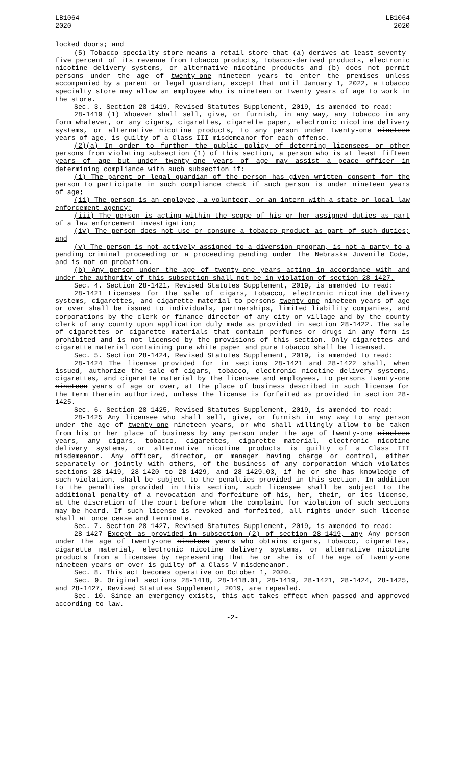LB1064
2020
LB1064
2020
locked doors; and
(5) Tobacco specialty store means a retail store that (a) derives at least seventy-five percent of its revenue from tobacco products, tobacco-derived products, electronic nicotine delivery systems, or alternative nicotine products and (b) does not permit persons under the age of twenty-one nineteen years to enter the premises unless accompanied by a parent or legal guardian, except that until January 1, 2022, a tobacco specialty store may allow an employee who is nineteen or twenty years of age to work in the store.
Sec. 3. Section 28-1419, Revised Statutes Supplement, 2019, is amended to read:
28-1419 (1) Whoever shall sell, give, or furnish, in any way, any tobacco in any form whatever, or any cigars, cigarettes, cigarette paper, electronic nicotine delivery systems, or alternative nicotine products, to any person under twenty-one nineteen years of age, is guilty of a Class III misdemeanor for each offense.
(2)(a) In order to further the public policy of deterring licensees or other persons from violating subsection (1) of this section, a person who is at least fifteen years of age but under twenty-one years of age may assist a peace officer in determining compliance with such subsection if:
(i) The parent or legal guardian of the person has given written consent for the person to participate in such compliance check if such person is under nineteen years of age;
(ii) The person is an employee, a volunteer, or an intern with a state or local law enforcement agency;
(iii) The person is acting within the scope of his or her assigned duties as part of a law enforcement investigation;
(iv) The person does not use or consume a tobacco product as part of such duties; and
(v) The person is not actively assigned to a diversion program, is not a party to a pending criminal proceeding or a proceeding pending under the Nebraska Juvenile Code, and is not on probation.
(b) Any person under the age of twenty-one years acting in accordance with and under the authority of this subsection shall not be in violation of section 28-1427.
Sec. 4. Section 28-1421, Revised Statutes Supplement, 2019, is amended to read:
28-1421 Licenses for the sale of cigars, tobacco, electronic nicotine delivery systems, cigarettes, and cigarette material to persons twenty-one nineteen years of age or over shall be issued to individuals, partnerships, limited liability companies, and corporations by the clerk or finance director of any city or village and by the county clerk of any county upon application duly made as provided in section 28-1422. The sale of cigarettes or cigarette materials that contain perfumes or drugs in any form is prohibited and is not licensed by the provisions of this section. Only cigarettes and cigarette material containing pure white paper and pure tobacco shall be licensed.
Sec. 5. Section 28-1424, Revised Statutes Supplement, 2019, is amended to read:
28-1424 The license provided for in sections 28-1421 and 28-1422 shall, when issued, authorize the sale of cigars, tobacco, electronic nicotine delivery systems, cigarettes, and cigarette material by the licensee and employees, to persons twenty-one nineteen years of age or over, at the place of business described in such license for the term therein authorized, unless the license is forfeited as provided in section 28-1425.
Sec. 6. Section 28-1425, Revised Statutes Supplement, 2019, is amended to read:
28-1425 Any licensee who shall sell, give, or furnish in any way to any person under the age of twenty-one nineteen years, or who shall willingly allow to be taken from his or her place of business by any person under the age of twenty-one nineteen years, any cigars, tobacco, cigarettes, cigarette material, electronic nicotine delivery systems, or alternative nicotine products is guilty of a Class III misdemeanor. Any officer, director, or manager having charge or control, either separately or jointly with others, of the business of any corporation which violates sections 28-1419, 28-1420 to 28-1429, and 28-1429.03, if he or she has knowledge of such violation, shall be subject to the penalties provided in this section. In addition to the penalties provided in this section, such licensee shall be subject to the additional penalty of a revocation and forfeiture of his, her, their, or its license, at the discretion of the court before whom the complaint for violation of such sections may be heard. If such license is revoked and forfeited, all rights under such license shall at once cease and terminate.
Sec. 7. Section 28-1427, Revised Statutes Supplement, 2019, is amended to read:
28-1427 Except as provided in subsection (2) of section 28-1419, any Any person under the age of twenty-one nineteen years who obtains cigars, tobacco, cigarettes, cigarette material, electronic nicotine delivery systems, or alternative nicotine products from a licensee by representing that he or she is of the age of twenty-one nineteen years or over is guilty of a Class V misdemeanor.
Sec. 8. This act becomes operative on October 1, 2020.
Sec. 9. Original sections 28-1418, 28-1418.01, 28-1419, 28-1421, 28-1424, 28-1425, and 28-1427, Revised Statutes Supplement, 2019, are repealed.
Sec. 10. Since an emergency exists, this act takes effect when passed and approved according to law.
-2-